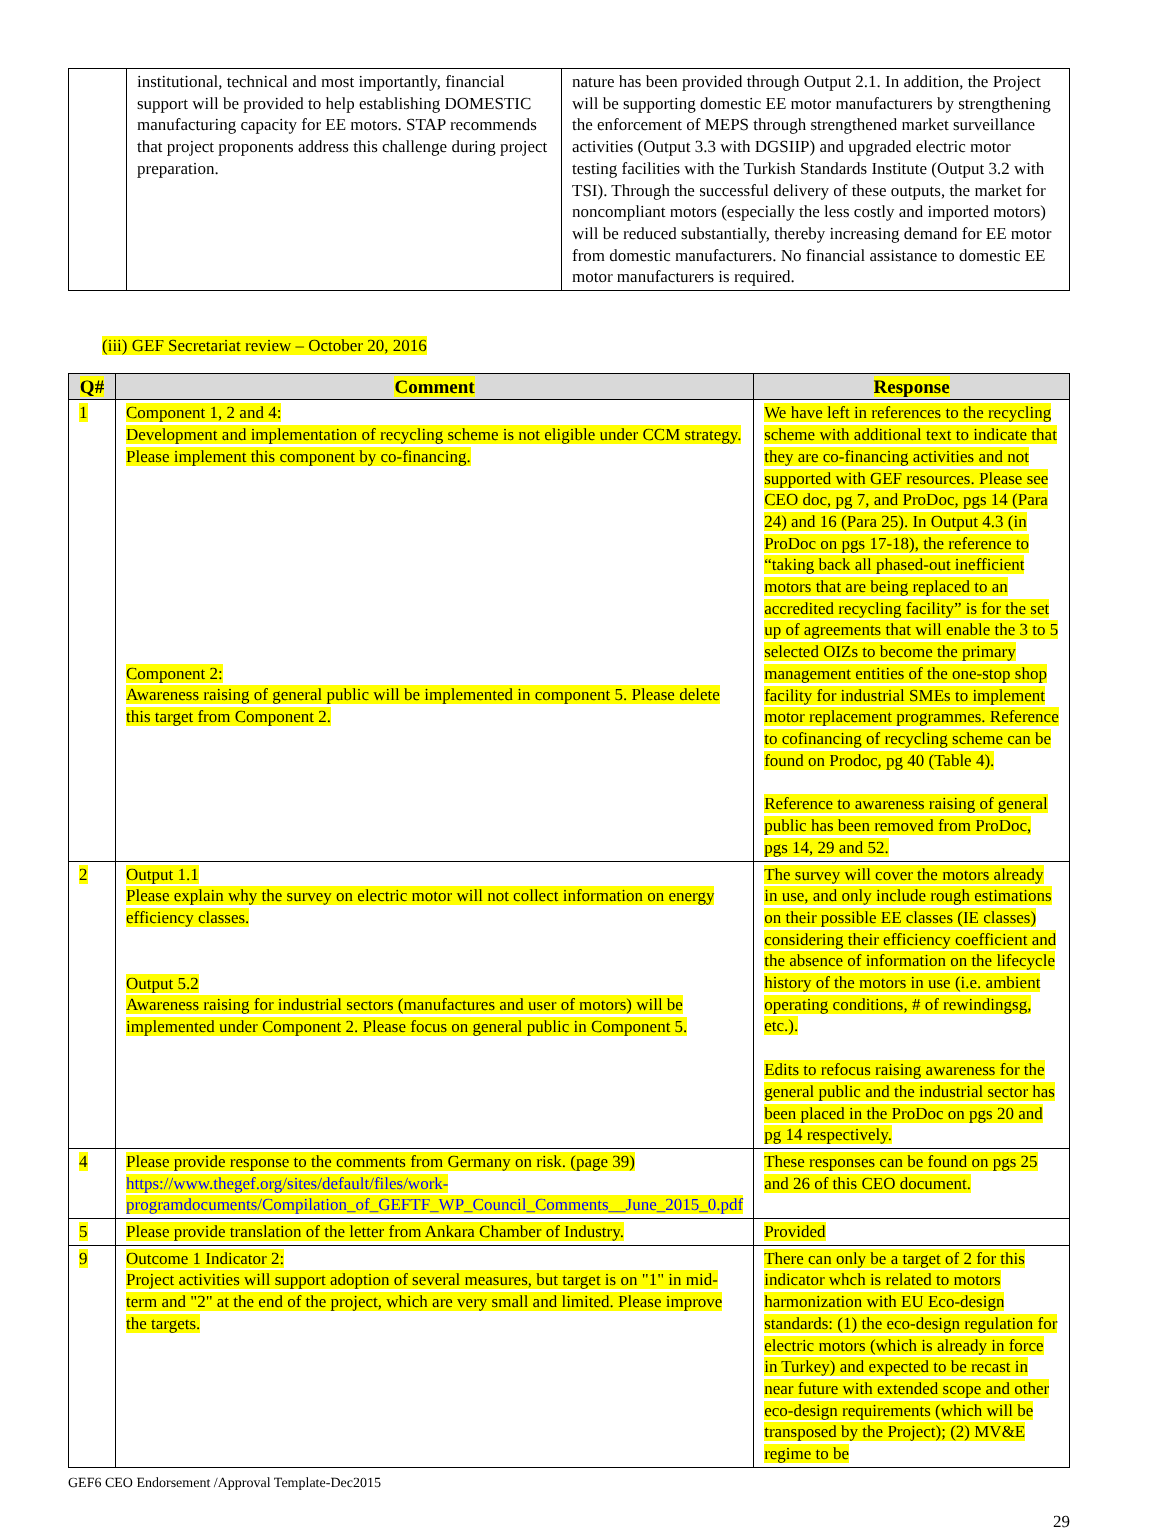| | institutional, technical and most importantly, financial support will be provided to help establishing DOMESTIC manufacturing capacity for EE motors. STAP recommends that project proponents address this challenge during project preparation. | nature has been provided through Output 2.1. In addition, the Project will be supporting domestic EE motor manufacturers by strengthening the enforcement of MEPS through strengthened market surveillance activities (Output 3.3 with DGSIIP) and upgraded electric motor testing facilities with the Turkish Standards Institute (Output 3.2 with TSI). Through the successful delivery of these outputs, the market for noncompliant motors (especially the less costly and imported motors) will be reduced substantially, thereby increasing demand for EE motor from domestic manufacturers. No financial assistance to domestic EE motor manufacturers is required. |
(iii) GEF Secretariat review – October 20, 2016
| Q# | Comment | Response |
| --- | --- | --- |
| 1 | Component 1, 2 and 4: Development and implementation of recycling scheme is not eligible under CCM strategy. Please implement this component by co-financing. Component 2: Awareness raising of general public will be implemented in component 5. Please delete this target from Component 2. | We have left in references to the recycling scheme with additional text to indicate that they are co-financing activities and not supported with GEF resources. Please see CEO doc, pg 7, and ProDoc, pgs 14 (Para 24) and 16 (Para 25). In Output 4.3 (in ProDoc on pgs 17-18), the reference to “taking back all phased-out inefficient motors that are being replaced to an accredited recycling facility” is for the set up of agreements that will enable the 3 to 5 selected OIZs to become the primary management entities of the one-stop shop facility for industrial SMEs to implement motor replacement programmes. Reference to cofinancing of recycling scheme can be found on Prodoc, pg 40 (Table 4). Reference to awareness raising of general public has been removed from ProDoc, pgs 14, 29 and 52. |
| 2 | Output 1.1 Please explain why the survey on electric motor will not collect information on energy efficiency classes. Output 5.2 Awareness raising for industrial sectors (manufactures and user of motors) will be implemented under Component 2. Please focus on general public in Component 5. | The survey will cover the motors already in use, and only include rough estimations on their possible EE classes (IE classes) considering their efficiency coefficient and the absence of information on the lifecycle history of the motors in use (i.e. ambient operating conditions, # of rewindingsg, etc.). Edits to refocus raising awareness for the general public and the industrial sector has been placed in the ProDoc on pgs 20 and pg 14 respectively. |
| 4 | Please provide response to the comments from Germany on risk. (page 39) https://www.thegef.org/sites/default/files/work-programdocuments/Compilation_of_GEFTF_WP_Council_Comments__June_2015_0.pdf | These responses can be found on pgs 25 and 26 of this CEO document. |
| 5 | Please provide translation of the letter from Ankara Chamber of Industry. | Provided |
| 9 | Outcome 1 Indicator 2: Project activities will support adoption of several measures, but target is on "1" in mid-term and "2" at the end of the project, which are very small and limited. Please improve the targets. | There can only be a target of 2 for this indicator whch is related to motors harmonization with EU Eco-design standards: (1) the eco-design regulation for electric motors (which is already in force in Turkey) and expected to be recast in near future with extended scope and other eco-design requirements (which will be transposed by the Project); (2) MV&E regime to be |
GEF6 CEO Endorsement /Approval Template-Dec2015
29